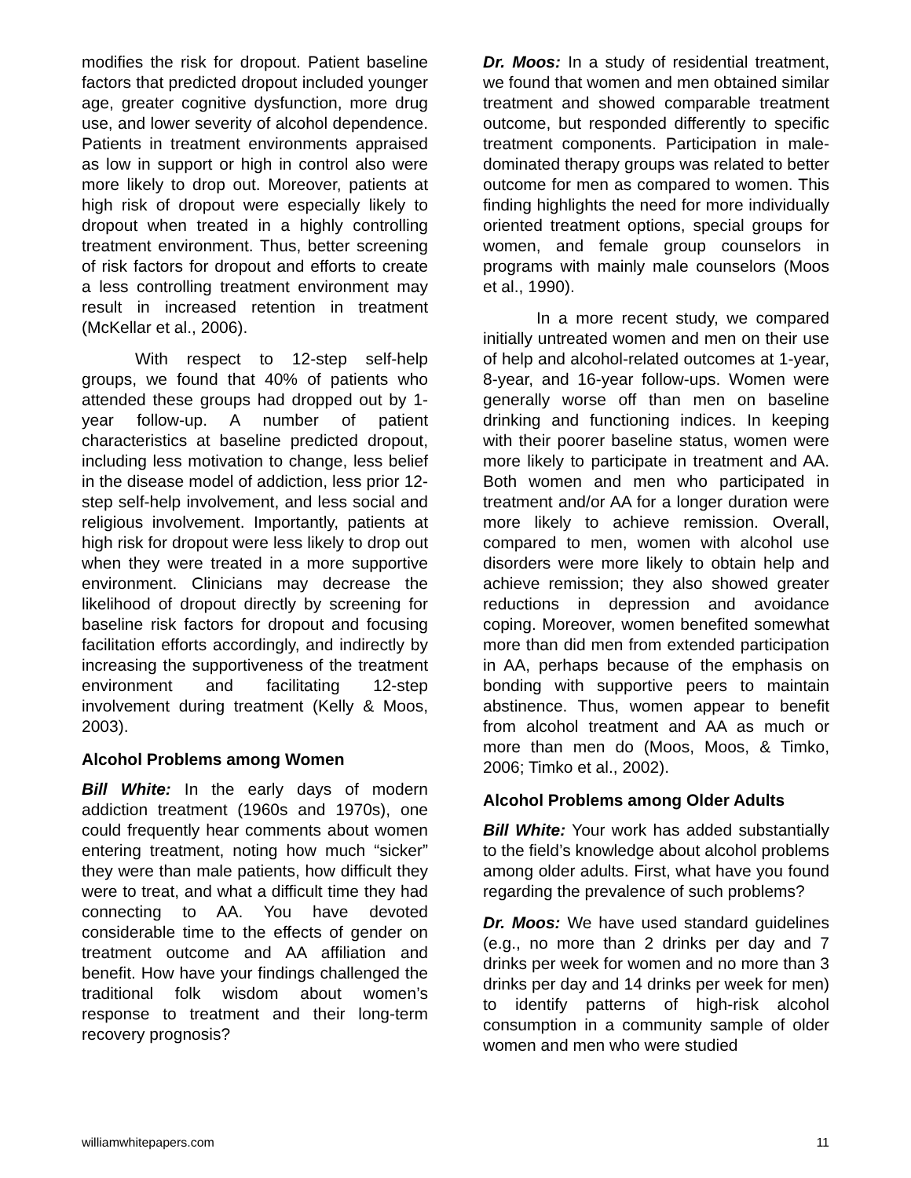modifies the risk for dropout. Patient baseline factors that predicted dropout included younger age, greater cognitive dysfunction, more drug use, and lower severity of alcohol dependence. Patients in treatment environments appraised as low in support or high in control also were more likely to drop out. Moreover, patients at high risk of dropout were especially likely to dropout when treated in a highly controlling treatment environment. Thus, better screening of risk factors for dropout and efforts to create a less controlling treatment environment may result in increased retention in treatment (McKellar et al., 2006).
With respect to 12-step self-help groups, we found that 40% of patients who attended these groups had dropped out by 1-year follow-up. A number of patient characteristics at baseline predicted dropout, including less motivation to change, less belief in the disease model of addiction, less prior 12-step self-help involvement, and less social and religious involvement. Importantly, patients at high risk for dropout were less likely to drop out when they were treated in a more supportive environment. Clinicians may decrease the likelihood of dropout directly by screening for baseline risk factors for dropout and focusing facilitation efforts accordingly, and indirectly by increasing the supportiveness of the treatment environment and facilitating 12-step involvement during treatment (Kelly & Moos, 2003).
Alcohol Problems among Women
Bill White: In the early days of modern addiction treatment (1960s and 1970s), one could frequently hear comments about women entering treatment, noting how much “sicker” they were than male patients, how difficult they were to treat, and what a difficult time they had connecting to AA. You have devoted considerable time to the effects of gender on treatment outcome and AA affiliation and benefit. How have your findings challenged the traditional folk wisdom about women’s response to treatment and their long-term recovery prognosis?
Dr. Moos: In a study of residential treatment, we found that women and men obtained similar treatment and showed comparable treatment outcome, but responded differently to specific treatment components. Participation in male-dominated therapy groups was related to better outcome for men as compared to women. This finding highlights the need for more individually oriented treatment options, special groups for women, and female group counselors in programs with mainly male counselors (Moos et al., 1990).
In a more recent study, we compared initially untreated women and men on their use of help and alcohol-related outcomes at 1-year, 8-year, and 16-year follow-ups. Women were generally worse off than men on baseline drinking and functioning indices. In keeping with their poorer baseline status, women were more likely to participate in treatment and AA. Both women and men who participated in treatment and/or AA for a longer duration were more likely to achieve remission. Overall, compared to men, women with alcohol use disorders were more likely to obtain help and achieve remission; they also showed greater reductions in depression and avoidance coping. Moreover, women benefited somewhat more than did men from extended participation in AA, perhaps because of the emphasis on bonding with supportive peers to maintain abstinence. Thus, women appear to benefit from alcohol treatment and AA as much or more than men do (Moos, Moos, & Timko, 2006; Timko et al., 2002).
Alcohol Problems among Older Adults
Bill White: Your work has added substantially to the field’s knowledge about alcohol problems among older adults. First, what have you found regarding the prevalence of such problems?
Dr. Moos: We have used standard guidelines (e.g., no more than 2 drinks per day and 7 drinks per week for women and no more than 3 drinks per day and 14 drinks per week for men) to identify patterns of high-risk alcohol consumption in a community sample of older women and men who were studied
williamwhitepapers.com 11